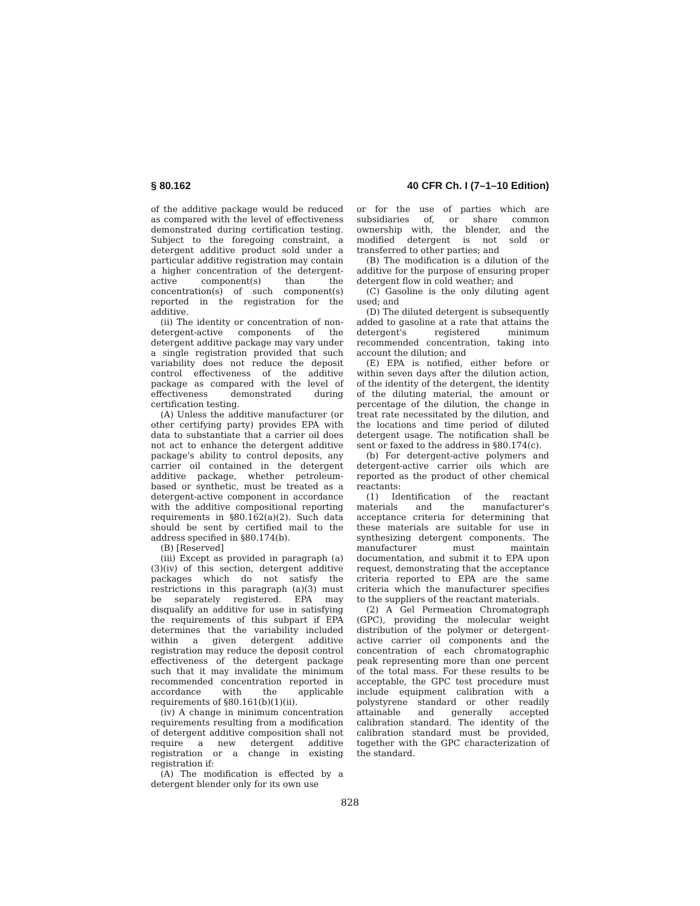§ 80.162 40 CFR Ch. I (7–1–10 Edition)
of the additive package would be reduced as compared with the level of effectiveness demonstrated during certification testing. Subject to the foregoing constraint, a detergent additive product sold under a particular additive registration may contain a higher concentration of the detergent-active component(s) than the concentration(s) of such component(s) reported in the registration for the additive.
(ii) The identity or concentration of non-detergent-active components of the detergent additive package may vary under a single registration provided that such variability does not reduce the deposit control effectiveness of the additive package as compared with the level of effectiveness demonstrated during certification testing.
(A) Unless the additive manufacturer (or other certifying party) provides EPA with data to substantiate that a carrier oil does not act to enhance the detergent additive package's ability to control deposits, any carrier oil contained in the detergent additive package, whether petroleum-based or synthetic, must be treated as a detergent-active component in accordance with the additive compositional reporting requirements in §80.162(a)(2). Such data should be sent by certified mail to the address specified in §80.174(b).
(B) [Reserved]
(iii) Except as provided in paragraph (a)(3)(iv) of this section, detergent additive packages which do not satisfy the restrictions in this paragraph (a)(3) must be separately registered. EPA may disqualify an additive for use in satisfying the requirements of this subpart if EPA determines that the variability included within a given detergent additive registration may reduce the deposit control effectiveness of the detergent package such that it may invalidate the minimum recommended concentration reported in accordance with the applicable requirements of §80.161(b)(1)(ii).
(iv) A change in minimum concentration requirements resulting from a modification of detergent additive composition shall not require a new detergent additive registration or a change in existing registration if:
(A) The modification is effected by a detergent blender only for its own use
or for the use of parties which are subsidiaries of, or share common ownership with, the blender, and the modified detergent is not sold or transferred to other parties; and
(B) The modification is a dilution of the additive for the purpose of ensuring proper detergent flow in cold weather; and
(C) Gasoline is the only diluting agent used; and
(D) The diluted detergent is subsequently added to gasoline at a rate that attains the detergent's registered minimum recommended concentration, taking into account the dilution; and
(E) EPA is notified, either before or within seven days after the dilution action, of the identity of the detergent, the identity of the diluting material, the amount or percentage of the dilution, the change in treat rate necessitated by the dilution, and the locations and time period of diluted detergent usage. The notification shall be sent or faxed to the address in §80.174(c).
(b) For detergent-active polymers and detergent-active carrier oils which are reported as the product of other chemical reactants:
(1) Identification of the reactant materials and the manufacturer's acceptance criteria for determining that these materials are suitable for use in synthesizing detergent components. The manufacturer must maintain documentation, and submit it to EPA upon request, demonstrating that the acceptance criteria reported to EPA are the same criteria which the manufacturer specifies to the suppliers of the reactant materials.
(2) A Gel Permeation Chromatograph (GPC), providing the molecular weight distribution of the polymer or detergent-active carrier oil components and the concentration of each chromatographic peak representing more than one percent of the total mass. For these results to be acceptable, the GPC test procedure must include equipment calibration with a polystyrene standard or other readily attainable and generally accepted calibration standard. The identity of the calibration standard must be provided, together with the GPC characterization of the standard.
828